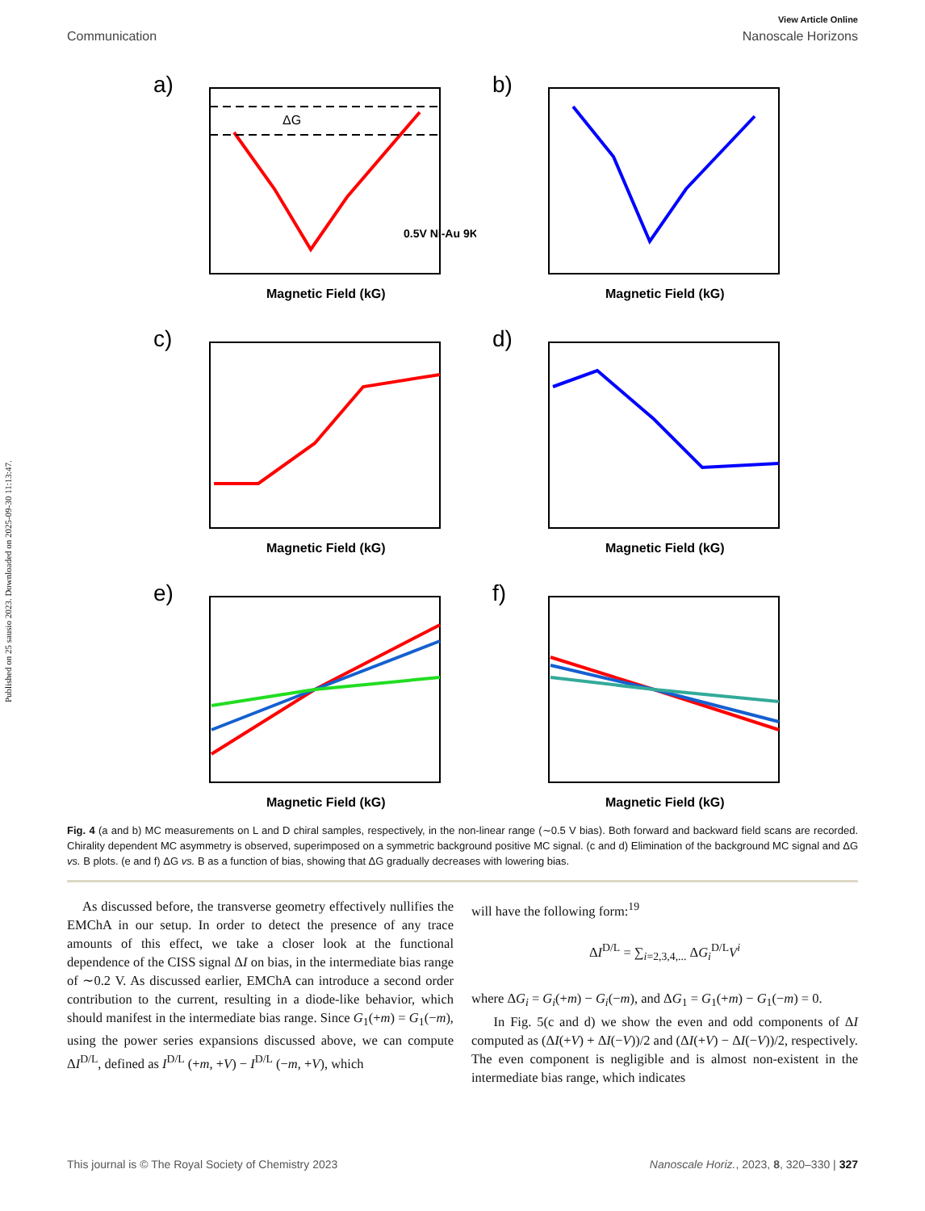Published on 25 sausio 2023. Downloaded on 2025-09-30 11:13:47.
View Article Online
Communication Nanoscale Horizons
a)
ΔG
0.5V Ni-Au 9K
Magnetic Field (kG)
b)
Magnetic Field (kG)
c)
Magnetic Field (kG)
d)
Magnetic Field (kG)
e)
Magnetic Field (kG)
f)
Magnetic Field (kG)
Fig. 4 (a and b) MC measurements on L and D chiral samples, respectively, in the non-linear range (∼0.5 V bias). Both forward and backward field scans are recorded. Chirality dependent MC asymmetry is observed, superimposed on a symmetric background positive MC signal. (c and d) Elimination of the background MC signal and ΔG vs. B plots. (e and f) ΔG vs. B as a function of bias, showing that ΔG gradually decreases with lowering bias.
As discussed before, the transverse geometry effectively nullifies the EMChA in our setup. In order to detect the presence of any trace amounts of this effect, we take a closer look at the functional dependence of the CISS signal ΔI on bias, in the intermediate bias range of ∼0.2 V. As discussed earlier, EMChA can introduce a second order contribution to the current, resulting in a diode-like behavior, which should manifest in the intermediate bias range. Since G<sub>1</sub>(+m) = G<sub>1</sub>(−m), using the power series expansions discussed above, we can compute ΔI<sup>D/L</sup>, defined as I<sup>D/L</sup> (+m, +V) − I<sup>D/L</sup> (−m, +V), which
will have the following form:<sup>19</sup>
ΔI<sup>D/L</sup> = ∑<sub>i=2,3,4,...</sub> ΔG<sub>i</sub><sup>D/L</sup>V<sup>i</sup>
where ΔG<sub>i</sub> = G<sub>i</sub>(+m) − G<sub>i</sub>(−m), and ΔG<sub>1</sub> = G<sub>1</sub>(+m) − G<sub>1</sub>(−m) = 0.
In Fig. 5(c and d) we show the even and odd components of ΔI computed as (ΔI(+V) + ΔI(−V))/2 and (ΔI(+V) − ΔI(−V))/2, respectively. The even component is negligible and is almost non-existent in the intermediate bias range, which indicates
This journal is © The Royal Society of Chemistry 2023 Nanoscale Horiz., 2023, 8, 320–330 | 327